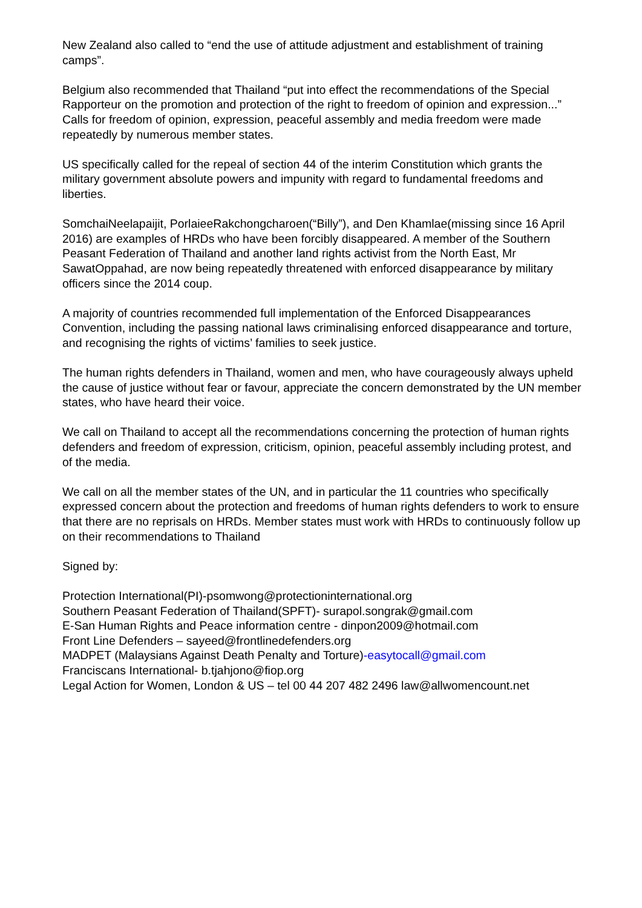New Zealand also called to “end the use of attitude adjustment and establishment of training camps”.
Belgium also recommended that Thailand “put into effect the recommendations of the Special Rapporteur on the promotion and protection of the right to freedom of opinion and expression...” Calls for freedom of opinion, expression, peaceful assembly and media freedom were made repeatedly by numerous member states.
US specifically called for the repeal of section 44 of the interim Constitution which grants the military government absolute powers and impunity with regard to fundamental freedoms and liberties.
SomchaiNeelapaijit, PorlaieeRakchongcharoen(“Billy”), and Den Khamlae(missing since 16 April 2016) are examples of HRDs who have been forcibly disappeared. A member of the Southern Peasant Federation of Thailand and another land rights activist from the North East, Mr SawatOppahad, are now being repeatedly threatened with enforced disappearance by military officers since the 2014 coup.
A majority of countries recommended full implementation of the Enforced Disappearances Convention, including the passing national laws criminalising enforced disappearance and torture, and recognising the rights of victims’ families to seek justice.
The human rights defenders in Thailand, women and men, who have courageously always upheld the cause of justice without fear or favour, appreciate the concern demonstrated by the UN member states, who have heard their voice.
We call on Thailand to accept all the recommendations concerning the protection of human rights defenders and freedom of expression, criticism, opinion, peaceful assembly including protest, and of the media.
We call on all the member states of the UN, and in particular the 11 countries who specifically expressed concern about the protection and freedoms of human rights defenders to work to ensure that there are no reprisals on HRDs. Member states must work with HRDs to continuously follow up on their recommendations to Thailand
Signed by:
Protection International(PI)-psomwong@protectioninternational.org
Southern Peasant Federation of Thailand(SPFT)- surapol.songrak@gmail.com
E-San Human Rights and Peace information centre - dinpon2009@hotmail.com
Front Line Defenders – sayeed@frontlinedefenders.org
MADPET (Malaysians Against Death Penalty and Torture)-easytocall@gmail.com
Franciscans International- b.tjahjono@fiop.org
Legal Action for Women, London & US – tel 00 44 207 482 2496 law@allwomencount.net